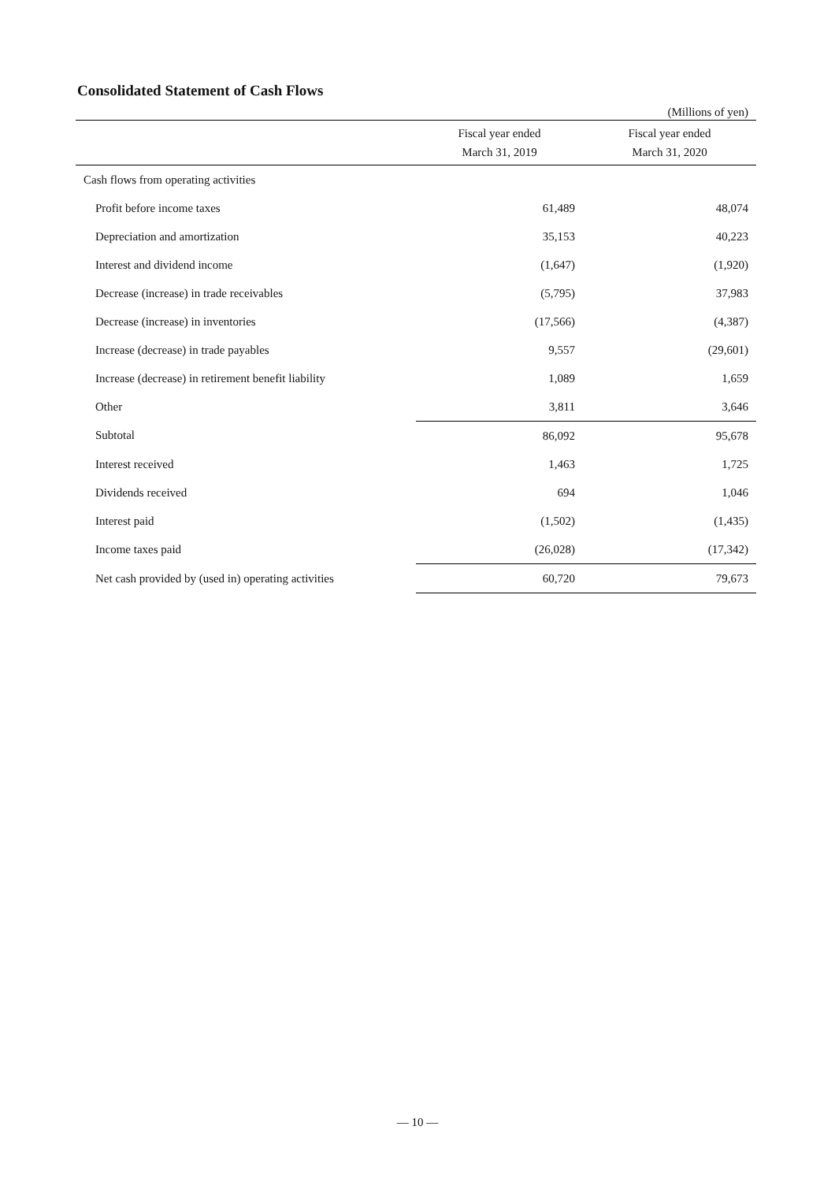Consolidated Statement of Cash Flows
(Millions of yen)
| | Fiscal year ended March 31, 2019 | Fiscal year ended March 31, 2020 |
| --- | --- | --- |
| Cash flows from operating activities | | |
| Profit before income taxes | 61,489 | 48,074 |
| Depreciation and amortization | 35,153 | 40,223 |
| Interest and dividend income | (1,647) | (1,920) |
| Decrease (increase) in trade receivables | (5,795) | 37,983 |
| Decrease (increase) in inventories | (17,566) | (4,387) |
| Increase (decrease) in trade payables | 9,557 | (29,601) |
| Increase (decrease) in retirement benefit liability | 1,089 | 1,659 |
| Other | 3,811 | 3,646 |
| Subtotal | 86,092 | 95,678 |
| Interest received | 1,463 | 1,725 |
| Dividends received | 694 | 1,046 |
| Interest paid | (1,502) | (1,435) |
| Income taxes paid | (26,028) | (17,342) |
| Net cash provided by (used in) operating activities | 60,720 | 79,673 |
— 10 —